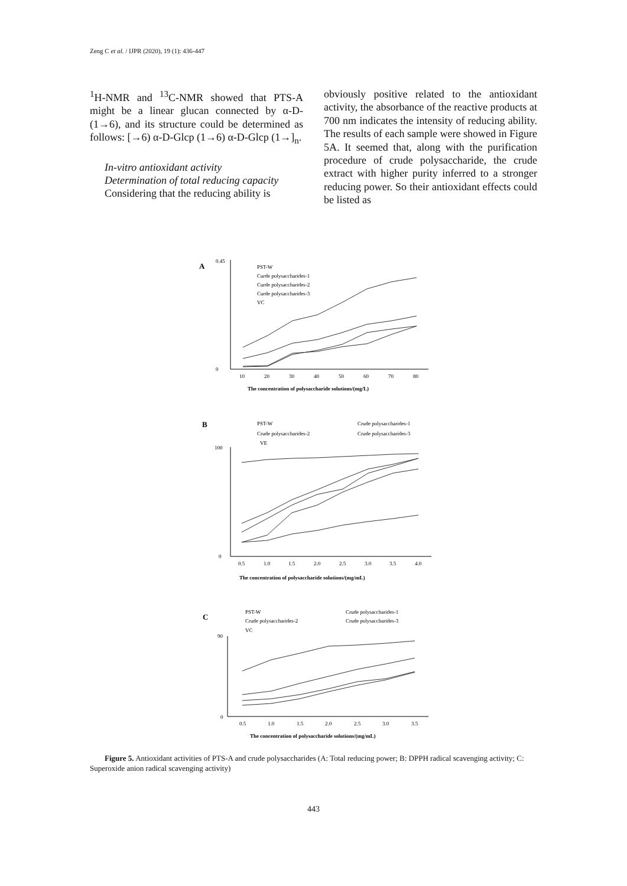Zeng C et al. / IJPR (2020), 19 (1): 436-447
<sup>1</sup>H-NMR and <sup>13</sup>C-NMR showed that PTS-A might be a linear glucan connected by α-D-(1→6), and its structure could be determined as follows: [→6) α-D-Glcp (1→6) α-D-Glcp (1→]<sub>n</sub>.
In-vitro antioxidant activity
Determination of total reducing capacity
Considering that the reducing ability is
obviously positive related to the antioxidant activity, the absorbance of the reactive products at 700 nm indicates the intensity of reducing ability. The results of each sample were showed in Figure 5A. It seemed that, along with the purification procedure of crude polysaccharide, the crude extract with higher purity inferred to a stronger reducing power. So their antioxidant effects could be listed as
A
0.45
0
PST-W
Curde polysaccharides-1
Curde polysaccharides-2
Curde polysaccharides-3
VC
10
20
30
40
50
60
70
80
The concentration of polysaccharide solutions/(mg/L)
B
PST-W
Crude polysaccharides-1
Crude polysaccharides-2
Crude polysaccharides-3
VE
100
0
0.5
1.0
1.5
2.0
2.5
3.0
3.5
4.0
The concentration of polysaccharide solutions/(mg/mL)
C
PST-W
Crude polysaccharides-1
Crude polysaccharides-2
Crude polysaccharides-3
VC
90
0
0.5
1.0
1.5
2.0
2.5
3.0
3.5
The concentration of polysaccharide solutions/(mg/mL)
Figure 5. Antioxidant activities of PTS-A and crude polysaccharides (A: Total reducing power; B: DPPH radical scavenging activity; C: Superoxide anion radical scavenging activity)
443